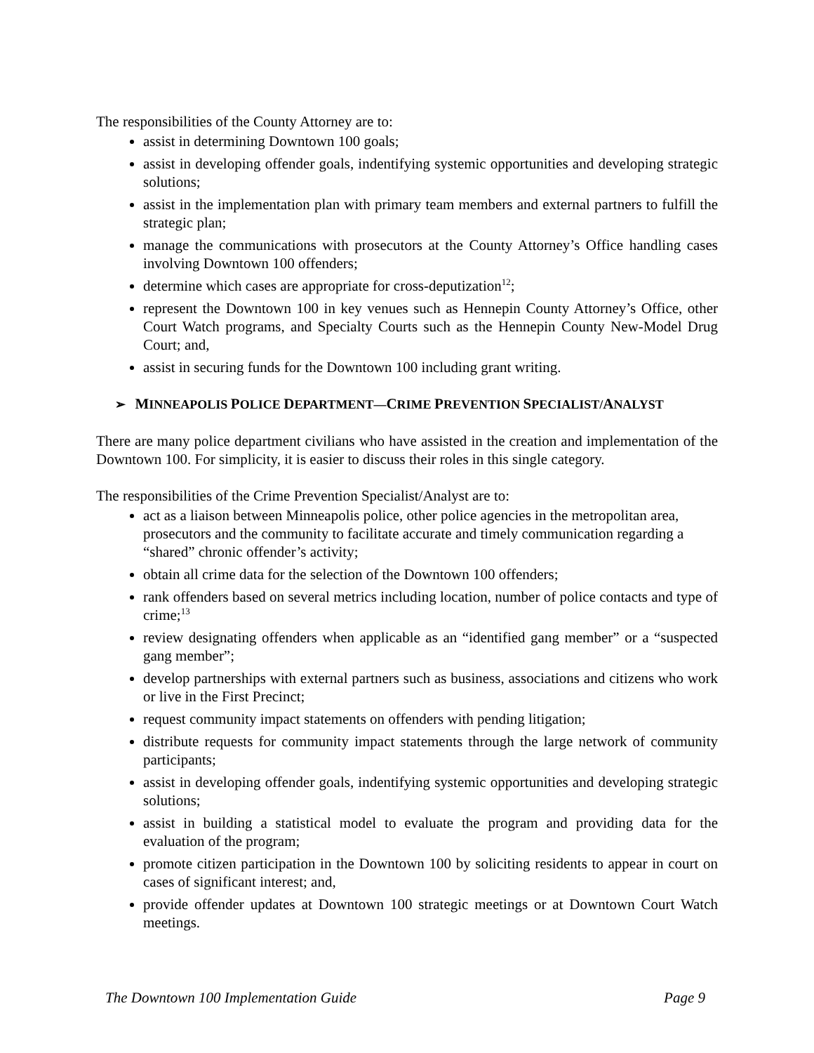The responsibilities of the County Attorney are to:
assist in determining Downtown 100 goals;
assist in developing offender goals, indentifying systemic opportunities and developing strategic solutions;
assist in the implementation plan with primary team members and external partners to fulfill the strategic plan;
manage the communications with prosecutors at the County Attorney’s Office handling cases involving Downtown 100 offenders;
determine which cases are appropriate for cross-deputization<sup>12</sup>;
represent the Downtown 100 in key venues such as Hennepin County Attorney’s Office, other Court Watch programs, and Specialty Courts such as the Hennepin County New-Model Drug Court; and,
assist in securing funds for the Downtown 100 including grant writing.
➢ MINNEAPOLIS POLICE DEPARTMENT—CRIME PREVENTION SPECIALIST/ANALYST
There are many police department civilians who have assisted in the creation and implementation of the Downtown 100. For simplicity, it is easier to discuss their roles in this single category.
The responsibilities of the Crime Prevention Specialist/Analyst are to:
act as a liaison between Minneapolis police, other police agencies in the metropolitan area, prosecutors and the community to facilitate accurate and timely communication regarding a “shared” chronic offender’s activity;
obtain all crime data for the selection of the Downtown 100 offenders;
rank offenders based on several metrics including location, number of police contacts and type of crime;<sup>13</sup>
review designating offenders when applicable as an “identified gang member” or a “suspected gang member”;
develop partnerships with external partners such as business, associations and citizens who work or live in the First Precinct;
request community impact statements on offenders with pending litigation;
distribute requests for community impact statements through the large network of community participants;
assist in developing offender goals, indentifying systemic opportunities and developing strategic solutions;
assist in building a statistical model to evaluate the program and providing data for the evaluation of the program;
promote citizen participation in the Downtown 100 by soliciting residents to appear in court on cases of significant interest; and,
provide offender updates at Downtown 100 strategic meetings or at Downtown Court Watch meetings.
The Downtown 100 Implementation Guide Page 9